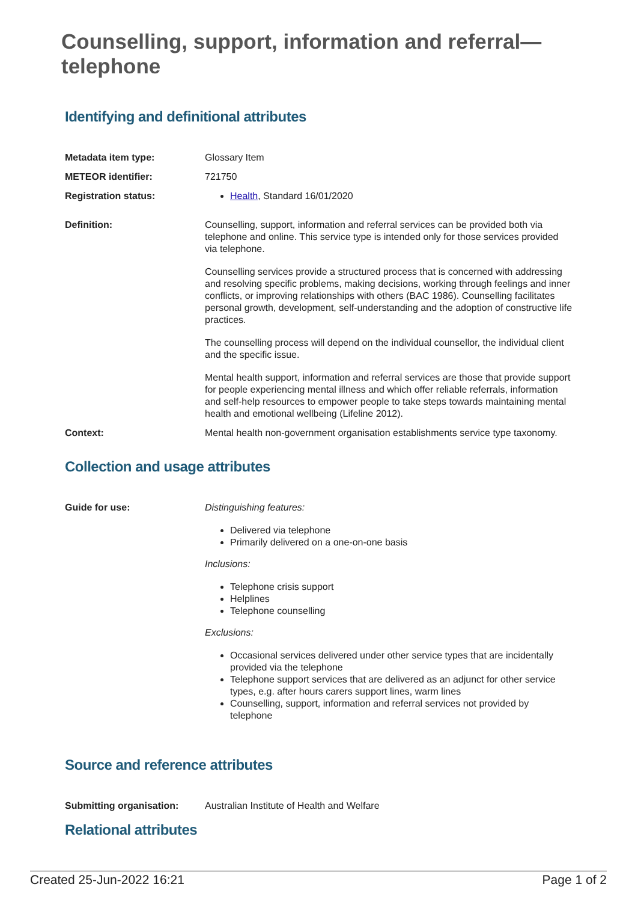Counselling, support, information and referral—telephone
Identifying and definitional attributes
| Metadata item type: | Glossary Item |
| METEOR identifier: | 721750 |
| Registration status: | Health , Standard 16/01/2020 |
| Definition: | Counselling, support, information and referral services can be provided both via telephone and online. This service type is intended only for those services provided via telephone. Counselling services provide a structured process that is concerned with addressing and resolving specific problems, making decisions, working through feelings and inner conflicts, or improving relationships with others (BAC 1986). Counselling facilitates personal growth, development, self-understanding and the adoption of constructive life practices. The counselling process will depend on the individual counsellor, the individual client and the specific issue. Mental health support, information and referral services are those that provide support for people experiencing mental illness and which offer reliable referrals, information and self‑help resources to empower people to take steps towards maintaining mental health and emotional wellbeing (Lifeline 2012). |
| Context: | Mental health non-government organisation establishments service type taxonomy. |
Collection and usage attributes
| Guide for use: | Distinguishing features: Delivered via telephone Primarily delivered on a one-on-one basis Inclusions: Telephone crisis support Helplines Telephone counselling Exclusions: Occasional services delivered under other service types that are incidentally provided via the telephone Telephone support services that are delivered as an adjunct for other service types, e.g. after hours carers support lines, warm lines Counselling, support, information and referral services not provided by telephone |
Source and reference attributes
| Submitting organisation: | Australian Institute of Health and Welfare |
Relational attributes
Created 25-Jun-2022 16:21 Page 1 of 2